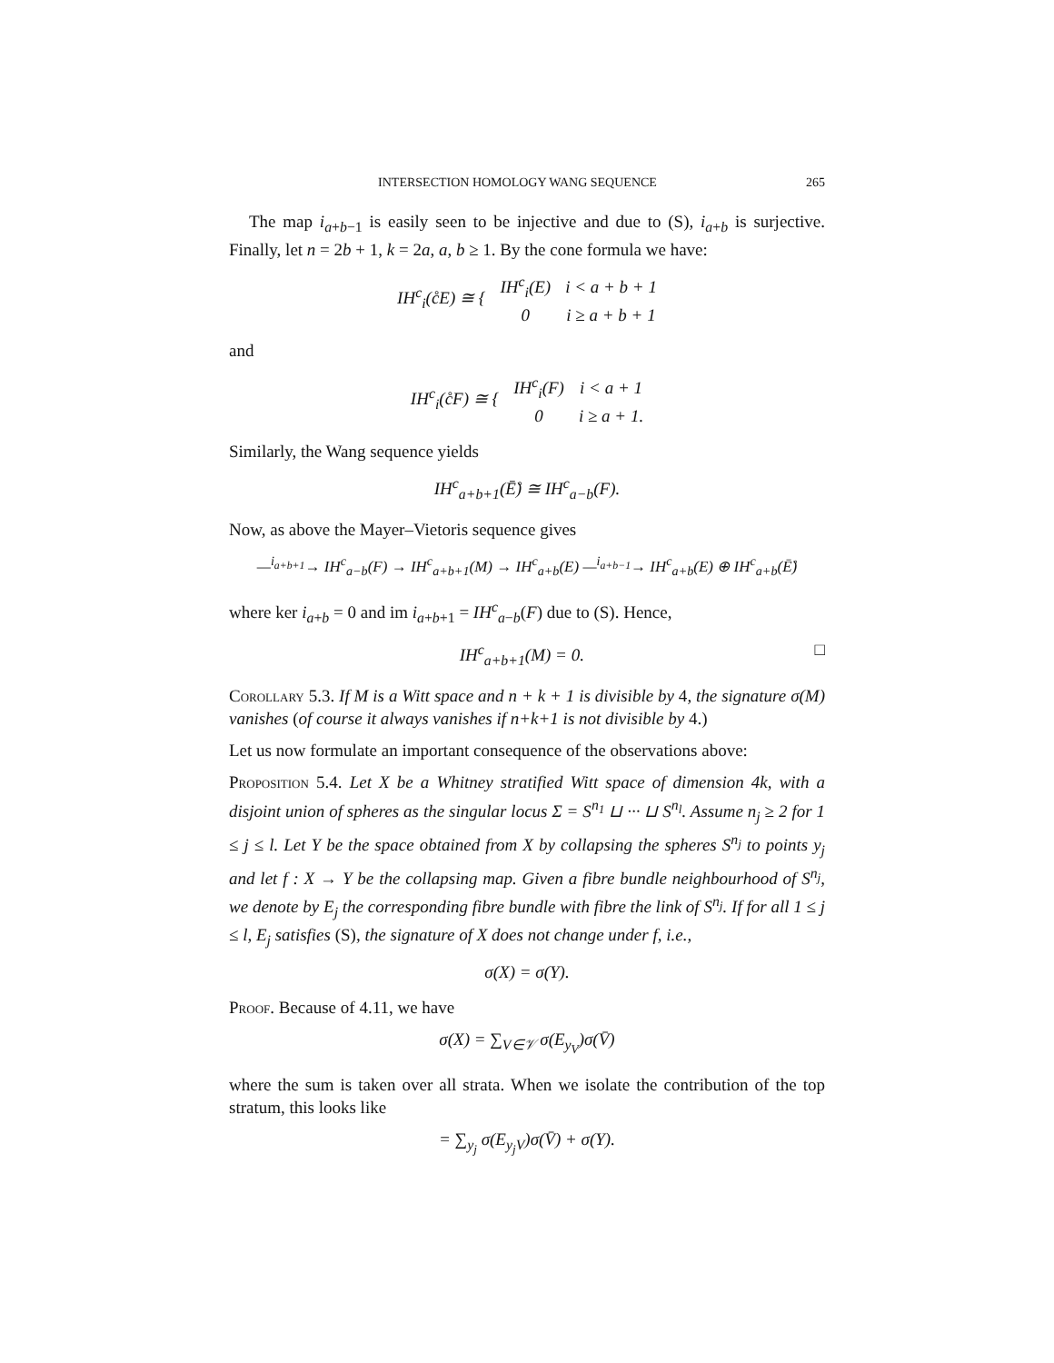INTERSECTION HOMOLOGY WANG SEQUENCE 265
The map i<sub>a+b−1</sub> is easily seen to be injective and due to (S), i<sub>a+b</sub> is surjective. Finally, let n = 2b + 1, k = 2a, a, b ≥ 1. By the cone formula we have:
| IH<sup>c</sup><sub>i</sub>(c̊E) ≅ { | IH<sup>c</sup><sub>i</sub>(E) | i < a + b + 1 |
| | 0 | i ≥ a + b + 1 |
and
| IH<sup>c</sup><sub>i</sub>(c̊F) ≅ { | IH<sup>c</sup><sub>i</sub>(F) | i < a + 1 |
| | 0 | i ≥ a + 1. |
Similarly, the Wang sequence yields
IH<sup>c</sup><sub>a+b+1</sub>(Ē̊) ≅ IH<sup>c</sup><sub>a−b</sub>(F).
Now, as above the Mayer–Vietoris sequence gives
—<sup>i<sub>a+b+1</sub></sup>→ IH<sup>c</sup><sub>a−b</sub>(F) → IH<sup>c</sup><sub>a+b+1</sub>(M) → IH<sup>c</sup><sub>a+b</sub>(E) —<sup>i<sub>a+b−1</sub></sup>→ IH<sup>c</sup><sub>a+b</sub>(E) ⊕ IH<sup>c</sup><sub>a+b</sub>(Ē̊)
where ker i<sub>a+b</sub> = 0 and im i<sub>a+b+1</sub> = IH<sup>c</sup><sub>a−b</sub>(F) due to (S). Hence,
IH<sup>c</sup><sub>a+b+1</sub>(M) = 0. □
Corollary 5.3. If M is a Witt space and n + k + 1 is divisible by 4, the signature σ(M) vanishes (of course it always vanishes if n+k+1 is not divisible by 4.)
Let us now formulate an important consequence of the observations above:
Proposition 5.4. Let X be a Whitney stratified Witt space of dimension 4k, with a disjoint union of spheres as the singular locus Σ = S<sup>n<sub>1</sub></sup> ⊔ ··· ⊔ S<sup>n<sub>l</sub></sup>. Assume n<sub>j</sub> ≥ 2 for 1 ≤ j ≤ l. Let Y be the space obtained from X by collapsing the spheres S<sup>n<sub>j</sub></sup> to points y<sub>j</sub> and let f : X → Y be the collapsing map. Given a fibre bundle neighbourhood of S<sup>n<sub>j</sub></sup>, we denote by E<sub>j</sub> the corresponding fibre bundle with fibre the link of S<sup>n<sub>j</sub></sup>. If for all 1 ≤ j ≤ l, E<sub>j</sub> satisfies (S), the signature of X does not change under f, i.e.,
σ(X) = σ(Y).
Proof. Because of 4.11, we have
σ(X) = ∑<sub>V∈𝒱</sub> σ(E<sub>y<sub>V</sub></sub>)σ(V̄)
where the sum is taken over all strata. When we isolate the contribution of the top stratum, this looks like
= ∑<sub>y<sub>j</sub></sub> σ(E<sub>y<sub>j</sub>V</sub>)σ(V̄) + σ(Y).